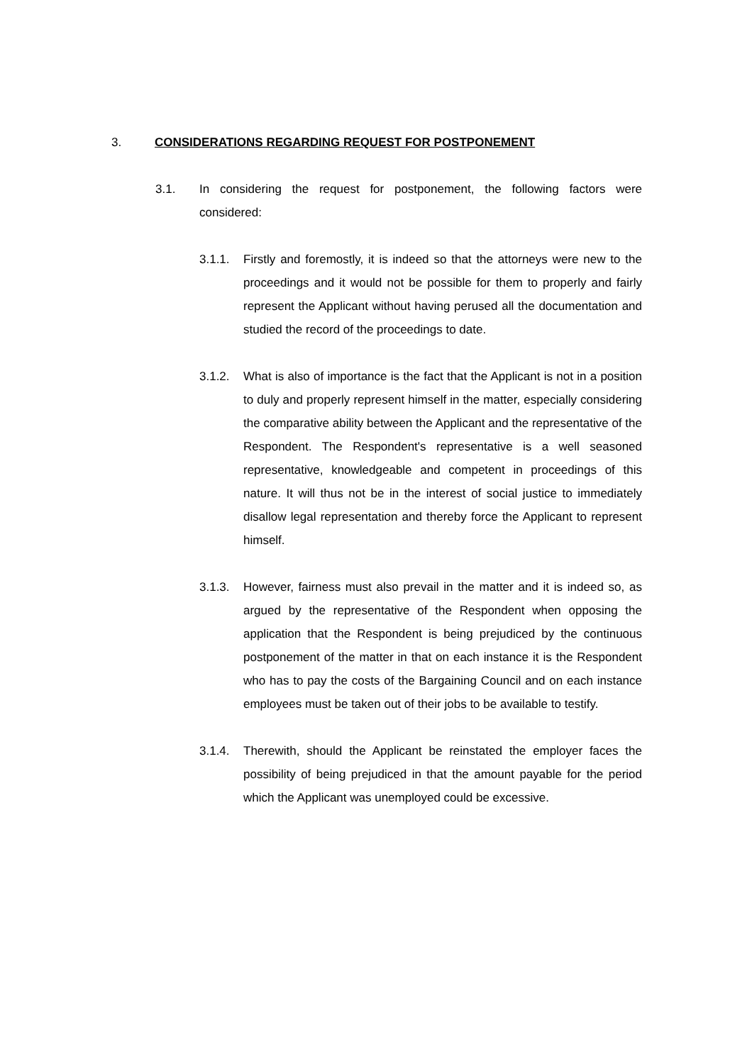3. CONSIDERATIONS REGARDING REQUEST FOR POSTPONEMENT
3.1. In considering the request for postponement, the following factors were considered:
3.1.1. Firstly and foremostly, it is indeed so that the attorneys were new to the proceedings and it would not be possible for them to properly and fairly represent the Applicant without having perused all the documentation and studied the record of the proceedings to date.
3.1.2. What is also of importance is the fact that the Applicant is not in a position to duly and properly represent himself in the matter, especially considering the comparative ability between the Applicant and the representative of the Respondent. The Respondent's representative is a well seasoned representative, knowledgeable and competent in proceedings of this nature. It will thus not be in the interest of social justice to immediately disallow legal representation and thereby force the Applicant to represent himself.
3.1.3. However, fairness must also prevail in the matter and it is indeed so, as argued by the representative of the Respondent when opposing the application that the Respondent is being prejudiced by the continuous postponement of the matter in that on each instance it is the Respondent who has to pay the costs of the Bargaining Council and on each instance employees must be taken out of their jobs to be available to testify.
3.1.4. Therewith, should the Applicant be reinstated the employer faces the possibility of being prejudiced in that the amount payable for the period which the Applicant was unemployed could be excessive.